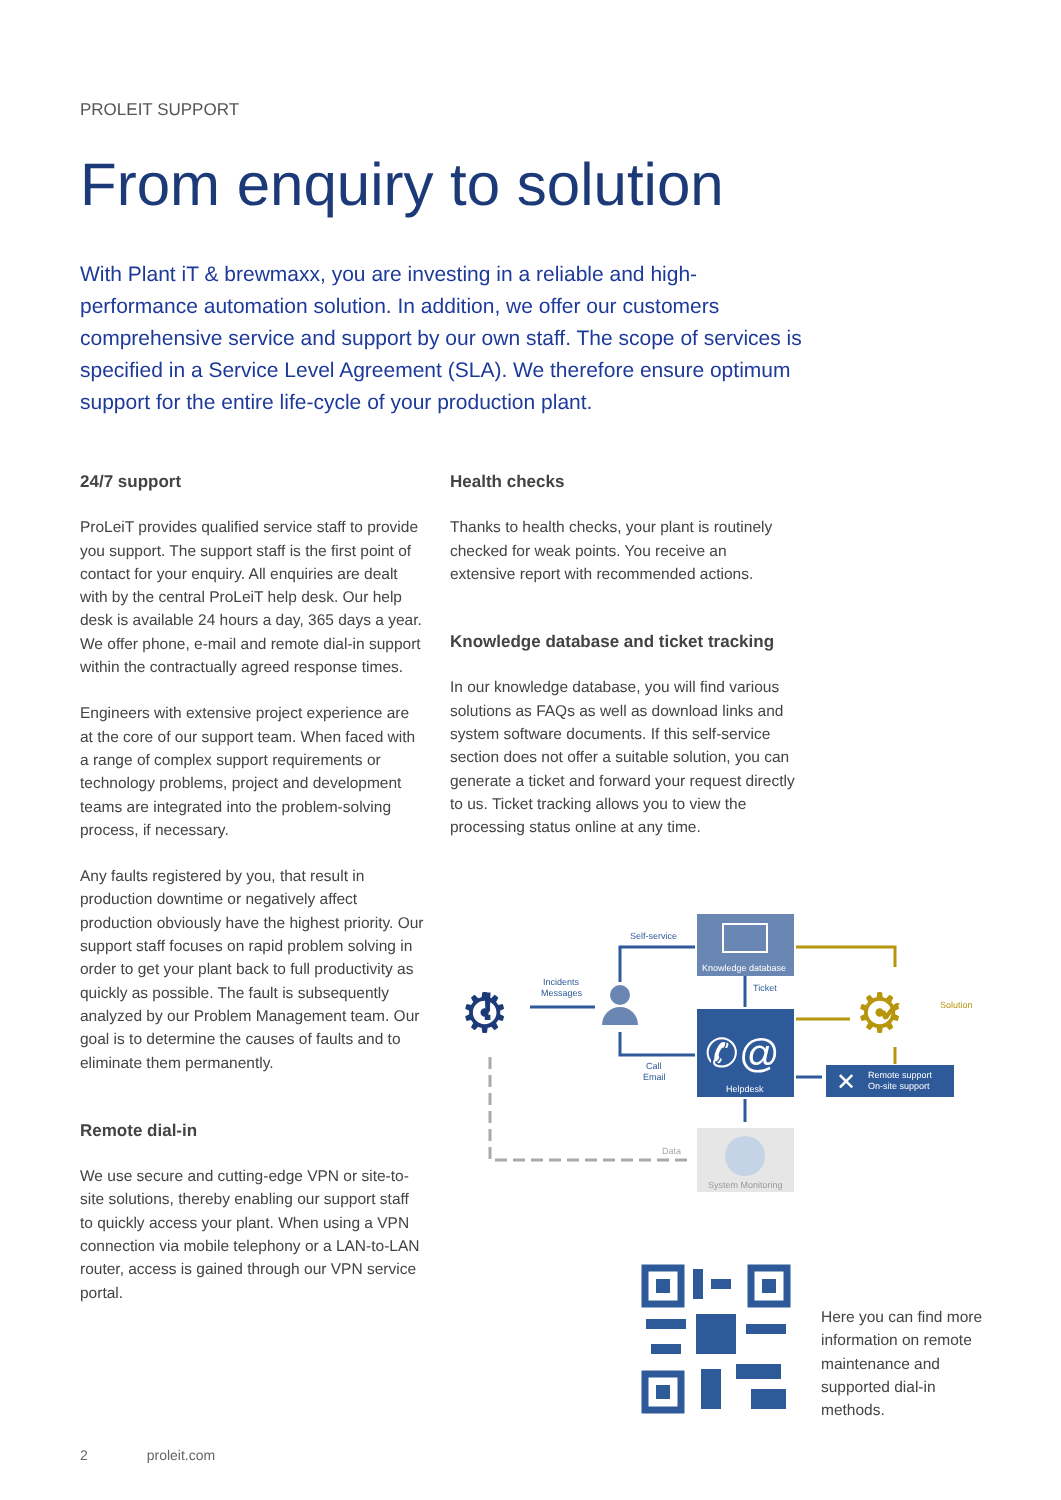PROLEIT SUPPORT
From enquiry to solution
With Plant iT & brewmaxx, you are investing in a reliable and high-performance automation solution. In addition, we offer our customers comprehensive service and support by our own staff. The scope of services is specified in a Service Level Agreement (SLA). We therefore ensure optimum support for the entire life-cycle of your production plant.
24/7 support
ProLeiT provides qualified service staff to provide you support. The support staff is the first point of contact for your enquiry. All enquiries are dealt with by the central ProLeiT help desk. Our help desk is available 24 hours a day, 365 days a year. We offer phone, e-mail and remote dial-in support within the contractually agreed response times.
Engineers with extensive project experience are at the core of our support team. When faced with a range of complex support requirements or technology problems, project and development teams are integrated into the problem-solving process, if necessary.
Any faults registered by you, that result in production downtime or negatively affect production obviously have the highest priority. Our support staff focuses on rapid problem solving in order to get your plant back to full productivity as quickly as possible. The fault is subsequently analyzed by our Problem Management team. Our goal is to determine the causes of faults and to eliminate them permanently.
Remote dial-in
We use secure and cutting-edge VPN or site-to-site solutions, thereby enabling our support staff to quickly access your plant. When using a VPN connection via mobile telephony or a LAN-to-LAN router, access is gained through our VPN service portal.
Health checks
Thanks to health checks, your plant is routinely checked for weak points. You receive an extensive report with recommended actions.
Knowledge database and ticket tracking
In our knowledge database, you will find various solutions as FAQs as well as download links and system software documents. If this self-service section does not offer a suitable solution, you can generate a ticket and forward your request directly to us. Ticket tracking allows you to view the processing status online at any time.
Knowledge database
Helpdesk
✆@
System Monitoring
Remote support
On-site support
✕
⚙
!
⚙
✔
Self-service
Incidents
Messages
Call
Email
Ticket
Data
Solution
Here you can find more information on remote maintenance and supported dial-in methods.
2 proleit.com